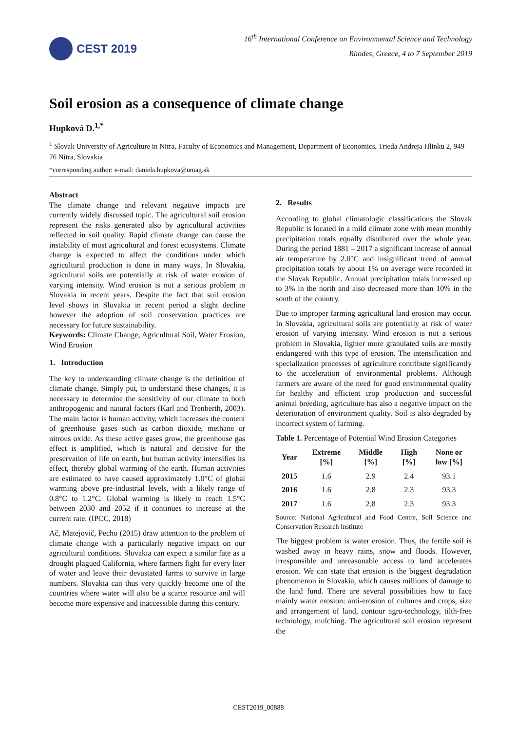CEST 2019
16<sup>th</sup> International Conference on Environmental Science and Technology
Rhodes, Greece, 4 to 7 September 2019
Soil erosion as a consequence of climate change
Hupková D.<sup>1,*</sup>
<sup>1</sup> Slovak University of Agriculture in Nitra, Faculty of Economics and Management, Department of Economics, Trieda Andreja Hlinku 2, 949 76 Nitra, Slovakia
*corresponding author: e-mail: daniela.hupkova@uniag.sk
Abstract
The climate change and relevant negative impacts are currently widely discussed topic. The agricultural soil erosion represent the risks generated also by agricultural activities reflected in soil quality. Rapid climate change can cause the instability of most agricultural and forest ecosystems. Climate change is expected to affect the conditions under which agricultural production is done in many ways. In Slovakia, agricultural soils are potentially at risk of water erosion of varying intensity. Wind erosion is not a serious problem in Slovakia in recent years. Despite the fact that soil erosion level shows in Slovakia in recent period a slight decline however the adoption of soil conservation practices are necessary for future sustainability.
Keywords: Climate Change, Agricultural Soil, Water Erosion, Wind Erosion
1. Introduction
The key to understanding climate change is the definition of climate change. Simply put, to understand these changes, it is necessary to determine the sensitivity of our climate to both anthropogenic and natural factors (Karl and Trenberth, 2003). The main factor is human activity, which increases the content of greenhouse gases such as carbon dioxide, methane or nitrous oxide. As these active gases grow, the greenhouse gas effect is amplified, which is natural and decisive for the preservation of life on earth, but human activity intensifies its effect, thereby global warming of the earth. Human activities are estimated to have caused approximately 1.0°C of global warming above pre-industrial levels, with a likely range of 0.8°C to 1.2°C. Global warming is likely to reach 1.5°C between 2030 and 2052 if it continues to increase at the current rate. (IPCC, 2018)
Ač, Matejovič, Pecho (2015) draw attention to the problem of climate change with a particularly negative impact on our agricultural conditions. Slovakia can expect a similar fate as a drought plagued California, where farmers fight for every liter of water and leave their devastated farms to survive in large numbers. Slovakia can thus very quickly become one of the countries where water will also be a scarce resource and will become more expensive and inaccessible during this century.
2. Results
According to global climatologic classifications the Slovak Republic is located in a mild climate zone with mean monthly precipitation totals equally distributed over the whole year. During the period 1881 – 2017 a significant increase of annual air temperature by 2.0°C and insignificant trend of annual precipitation totals by about 1% on average were recorded in the Slovak Republic. Annual precipitation totals increased up to 3% in the north and also decreased more than 10% in the south of the country.
Due to improper farming agricultural land erosion may occur. In Slovakia, agricultural soils are potentially at risk of water erosion of varying intensity. Wind erosion is not a serious problem in Slovakia, lighter more granulated soils are mostly endangered with this type of erosion. The intensification and specialization processes of agriculture contribute significantly to the acceleration of environmental problems. Although farmers are aware of the need for good environmental quality for healthy and efficient crop production and successful animal breeding, agriculture has also a negative impact on the deterioration of environment quality. Soil is also degraded by incorrect system of farming.
Table 1. Percentage of Potential Wind Erosion Categories
| Year | Extreme [%] | Middle [%] | High [%] | None or low [%] |
| --- | --- | --- | --- | --- |
| 2015 | 1.6 | 2.9 | 2.4 | 93.1 |
| 2016 | 1.6 | 2.8 | 2.3 | 93.3 |
| 2017 | 1.6 | 2.8 | 2.3 | 93.3 |
Source: National Agricultural and Food Centre, Soil Science and Conservation Research Institute
The biggest problem is water erosion. Thus, the fertile soil is washed away in heavy rains, snow and floods. However, irresponsible and unreasonable access to land accelerates erosion. We can state that erosion is the biggest degradation phenomenon in Slovakia, which causes millions of damage to the land fund. There are several possibilities how to face mainly water erosion: anti-erosion of cultures and crops, size and arrangement of land, contour agro-technology, tilth-free technology, mulching. The agricultural soil erosion represent the
CEST2019_00888